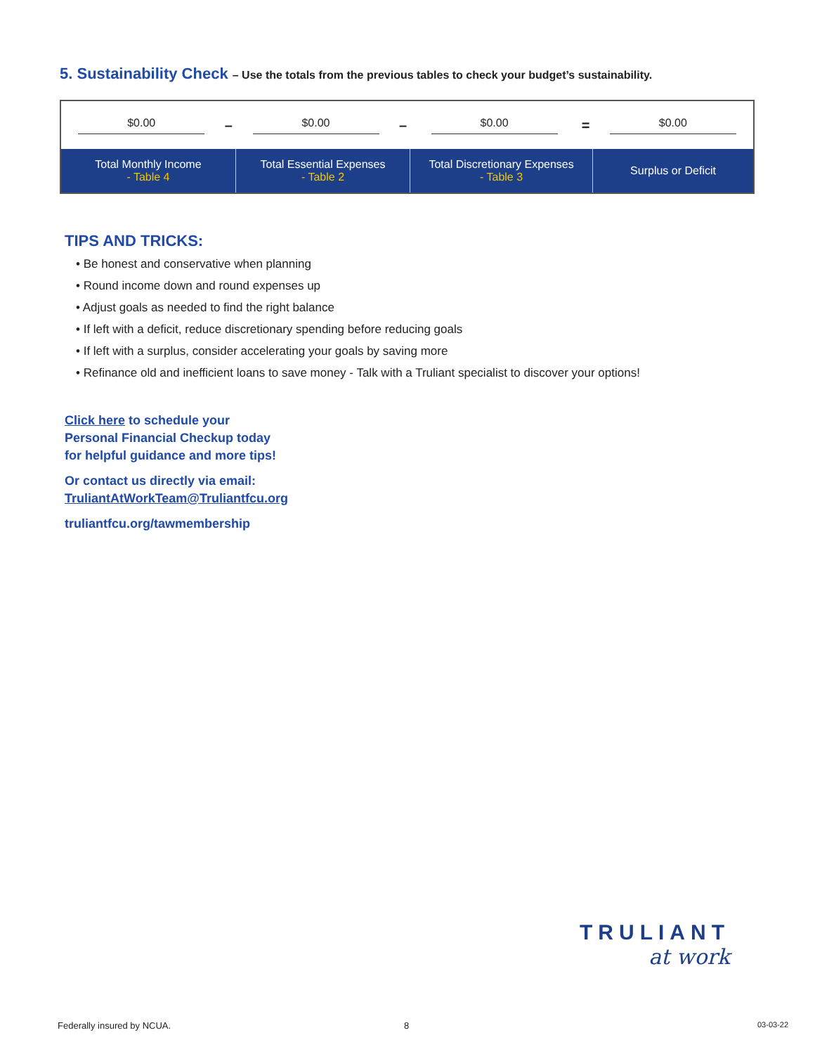5. Sustainability Check – Use the totals from the previous tables to check your budget’s sustainability.
| $0.00 | – | $0.00 | – | $0.00 | = | $0.00 |
| Total Monthly Income - Table 4 | | Total Essential Expenses - Table 2 | | Total Discretionary Expenses - Table 3 | | Surplus or Deficit |
TIPS AND TRICKS:
• Be honest and conservative when planning
• Round income down and round expenses up
• Adjust goals as needed to find the right balance
• If left with a deficit, reduce discretionary spending before reducing goals
• If left with a surplus, consider accelerating your goals by saving more
• Refinance old and inefficient loans to save money - Talk with a Truliant specialist to discover your options!
Click here to schedule your
Personal Financial Checkup today
for helpful guidance and more tips!
Or contact us directly via email:
TruliantAtWorkTeam@Truliantfcu.org
truliantfcu.org/tawmembership
TRULIANT
at work
Federally insured by NCUA. 8 03-03-22